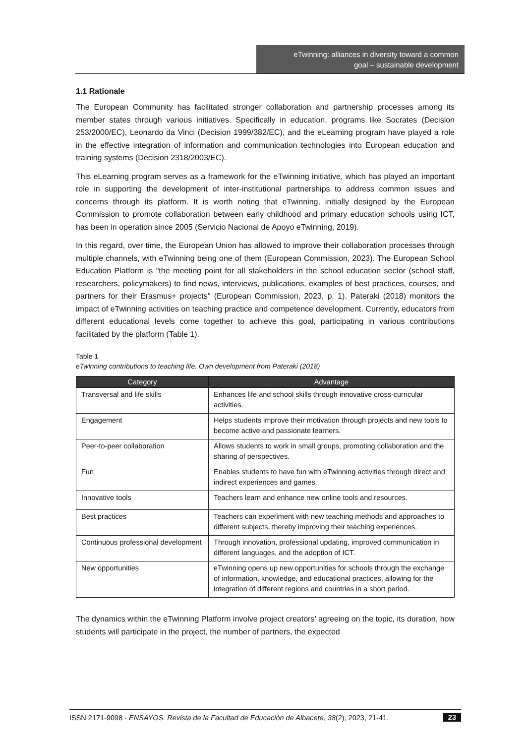eTwinning: alliances in diversity toward a common
goal – sustainable development
1.1 Rationale
The European Community has facilitated stronger collaboration and partnership processes among its member states through various initiatives. Specifically in education, programs like Socrates (Decision 253/2000/EC), Leonardo da Vinci (Decision 1999/382/EC), and the eLearning program have played a role in the effective integration of information and communication technologies into European education and training systems (Decision 2318/2003/EC).
This eLearning program serves as a framework for the eTwinning initiative, which has played an important role in supporting the development of inter-institutional partnerships to address common issues and concerns through its platform. It is worth noting that eTwinning, initially designed by the European Commission to promote collaboration between early childhood and primary education schools using ICT, has been in operation since 2005 (Servicio Nacional de Apoyo eTwinning, 2019).
In this regard, over time, the European Union has allowed to improve their collaboration processes through multiple channels, with eTwinning being one of them (European Commission, 2023). The European School Education Platform is "the meeting point for all stakeholders in the school education sector (school staff, researchers, policymakers) to find news, interviews, publications, examples of best practices, courses, and partners for their Erasmus+ projects" (European Commission, 2023, p. 1). Pateraki (2018) monitors the impact of eTwinning activities on teaching practice and competence development. Currently, educators from different educational levels come together to achieve this goal, participating in various contributions facilitated by the platform (Table 1).
Table 1
eTwinning contributions to teaching life. Own development from Pateraki (2018)
| Category | Advantage |
| --- | --- |
| Transversal and life skills | Enhances life and school skills through innovative cross-curricular activities. |
| Engagement | Helps students improve their motivation through projects and new tools to become active and passionate learners. |
| Peer-to-peer collaboration | Allows students to work in small groups, promoting collaboration and the sharing of perspectives. |
| Fun | Enables students to have fun with eTwinning activities through direct and indirect experiences and games. |
| Innovative tools | Teachers learn and enhance new online tools and resources. |
| Best practices | Teachers can experiment with new teaching methods and approaches to different subjects, thereby improving their teaching experiences. |
| Continuous professional development | Through innovation, professional updating, improved communication in different languages, and the adoption of ICT. |
| New opportunities | eTwinning opens up new opportunities for schools through the exchange of information, knowledge, and educational practices, allowing for the integration of different regions and countries in a short period. |
The dynamics within the eTwinning Platform involve project creators’ agreeing on the topic, its duration, how students will participate in the project, the number of partners, the expected
ISSN 2171-9098 · ENSAYOS. Revista de la Facultad de Educación de Albacete, 38(2), 2023, 21-41. 23